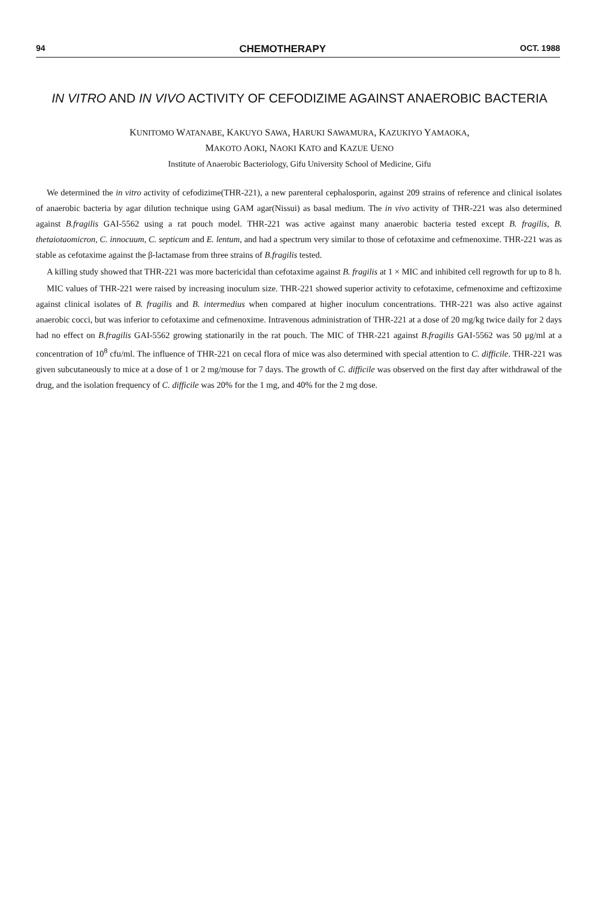94 CHEMOTHERAPY OCT. 1988
IN VITRO AND IN VIVO ACTIVITY OF CEFODIZIME AGAINST ANAEROBIC BACTERIA
KUNITOMO WATANABE, KAKUYO SAWA, HARUKI SAWAMURA, KAZUKIYO YAMAOKA,
MAKOTO AOKI, NAOKI KATO and KAZUE UENO
Institute of Anaerobic Bacteriology, Gifu University School of Medicine, Gifu
We determined the in vitro activity of cefodizime(THR-221), a new parenteral cephalosporin, against 209 strains of reference and clinical isolates of anaerobic bacteria by agar dilution technique using GAM agar(Nissui) as basal medium. The in vivo activity of THR-221 was also determined against B.fragilis GAI-5562 using a rat pouch model. THR-221 was active against many anaerobic bacteria tested except B. fragilis, B. thetaiotaomicron, C. innocuum, C. septicum and E. lentum, and had a spectrum very similar to those of cefotaxime and cefmenoxime. THR-221 was as stable as cefotaxime against the β-lactamase from three strains of B.fragilis tested.
A killing study showed that THR-221 was more bactericidal than cefotaxime against B. fragilis at 1 × MIC and inhibited cell regrowth for up to 8 h.
MIC values of THR-221 were raised by increasing inoculum size. THR-221 showed superior activity to cefotaxime, cefmenoxime and ceftizoxime against clinical isolates of B. fragilis and B. intermedius when compared at higher inoculum concentrations. THR-221 was also active against anaerobic cocci, but was inferior to cefotaxime and cefmenoxime. Intravenous administration of THR-221 at a dose of 20 mg/kg twice daily for 2 days had no effect on B.fragilis GAI-5562 growing stationarily in the rat pouch. The MIC of THR-221 against B.fragilis GAI-5562 was 50 μg/ml at a concentration of 10<sup>8</sup> cfu/ml. The influence of THR-221 on cecal flora of mice was also determined with special attention to C. difficile. THR-221 was given subcutaneously to mice at a dose of 1 or 2 mg/mouse for 7 days. The growth of C. difficile was observed on the first day after withdrawal of the drug, and the isolation frequency of C. difficile was 20% for the 1 mg, and 40% for the 2 mg dose.